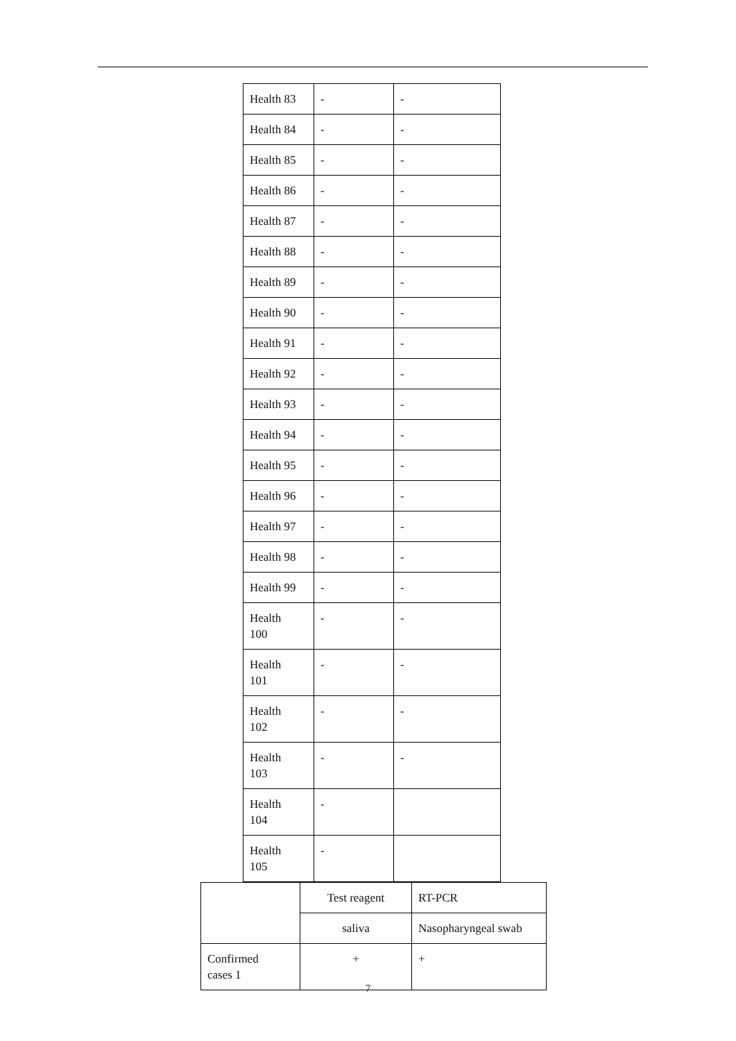| Health 83 | - | - |
| Health 84 | - | - |
| Health 85 | - | - |
| Health 86 | - | - |
| Health 87 | - | - |
| Health 88 | - | - |
| Health 89 | - | - |
| Health 90 | - | - |
| Health 91 | - | - |
| Health 92 | - | - |
| Health 93 | - | - |
| Health 94 | - | - |
| Health 95 | - | - |
| Health 96 | - | - |
| Health 97 | - | - |
| Health 98 | - | - |
| Health 99 | - | - |
| Health 100 | - | - |
| Health 101 | - | - |
| Health 102 | - | - |
| Health 103 | - | - |
| Health 104 | - | |
| Health 105 | - | |
| | Test reagent | RT-PCR |
| | saliva | Nasopharyngeal swab |
| Confirmed cases 1 | + | + |
7